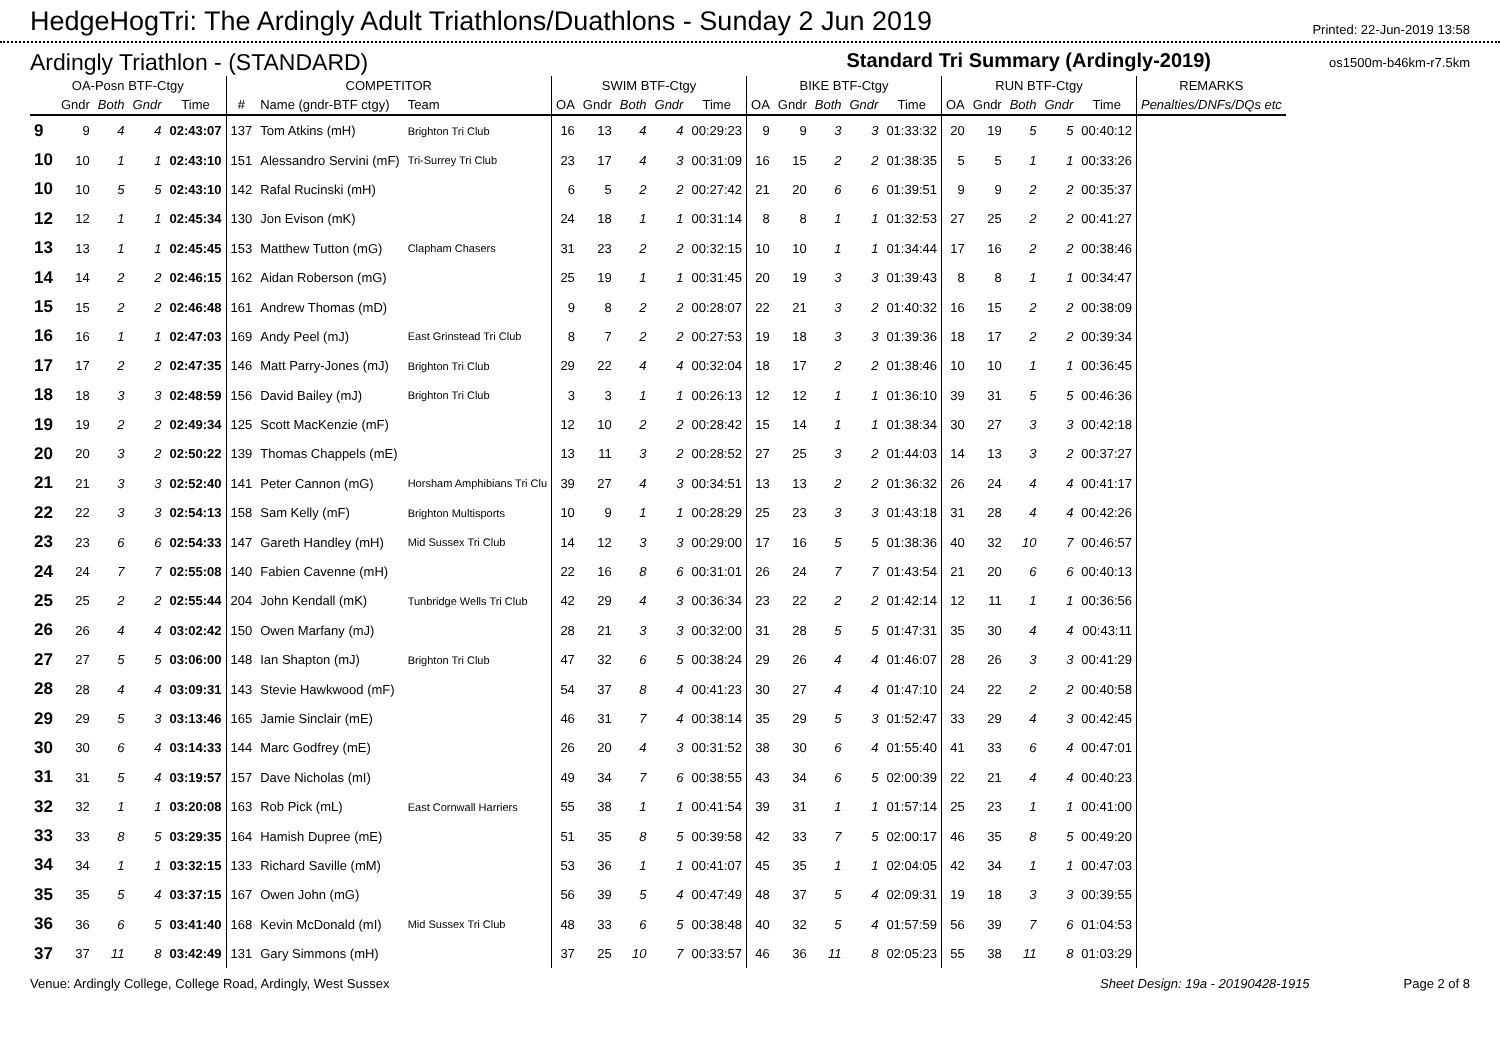HedgeHogTri: The Ardingly Adult Triathlons/Duathlons - Sunday 2 Jun 2019
Printed: 22-Jun-2019 13:58
Ardingly Triathlon - (STANDARD) Standard Tri Summary (Ardingly-2019) os1500m-b46km-r7.5km
| OA-Posn BTF-Ctgy | | | | | COMPETITOR | | | SWIM BTF-Ctgy | | | | | BIKE BTF-Ctgy | | | | | RUN BTF-Ctgy | | | | | REMARKS |
| --- | --- | --- | --- | --- | --- | --- | --- | --- | --- | --- | --- | --- | --- | --- | --- | --- | --- | --- | --- | --- | --- | --- | --- |
| | Gndr | Both | Gndr | Time | # | Name (gndr-BTF ctgy) | Team | OA | Gndr | Both | Gndr | Time | OA | Gndr | Both | Gndr | Time | OA | Gndr | Both | Gndr | Time | Penalties/DNFs/DQs etc |
| 9 | 9 | 4 | 4 | 02:43:07 | 137 | Tom Atkins (mH) | Brighton Tri Club | 16 | 13 | 4 | 4 | 00:29:23 | 9 | 9 | 3 | 3 | 01:33:32 | 20 | 19 | 5 | 5 | 00:40:12 | |
| 10 | 10 | 1 | 1 | 02:43:10 | 151 | Alessandro Servini (mF) | Tri-Surrey Tri Club | 23 | 17 | 4 | 3 | 00:31:09 | 16 | 15 | 2 | 2 | 01:38:35 | 5 | 5 | 1 | 1 | 00:33:26 | |
| 10 | 10 | 5 | 5 | 02:43:10 | 142 | Rafal Rucinski (mH) | | 6 | 5 | 2 | 2 | 00:27:42 | 21 | 20 | 6 | 6 | 01:39:51 | 9 | 9 | 2 | 2 | 00:35:37 | |
| 12 | 12 | 1 | 1 | 02:45:34 | 130 | Jon Evison (mK) | | 24 | 18 | 1 | 1 | 00:31:14 | 8 | 8 | 1 | 1 | 01:32:53 | 27 | 25 | 2 | 2 | 00:41:27 | |
| 13 | 13 | 1 | 1 | 02:45:45 | 153 | Matthew Tutton (mG) | Clapham Chasers | 31 | 23 | 2 | 2 | 00:32:15 | 10 | 10 | 1 | 1 | 01:34:44 | 17 | 16 | 2 | 2 | 00:38:46 | |
| 14 | 14 | 2 | 2 | 02:46:15 | 162 | Aidan Roberson (mG) | | 25 | 19 | 1 | 1 | 00:31:45 | 20 | 19 | 3 | 3 | 01:39:43 | 8 | 8 | 1 | 1 | 00:34:47 | |
| 15 | 15 | 2 | 2 | 02:46:48 | 161 | Andrew Thomas (mD) | | 9 | 8 | 2 | 2 | 00:28:07 | 22 | 21 | 3 | 2 | 01:40:32 | 16 | 15 | 2 | 2 | 00:38:09 | |
| 16 | 16 | 1 | 1 | 02:47:03 | 169 | Andy Peel (mJ) | East Grinstead Tri Club | 8 | 7 | 2 | 2 | 00:27:53 | 19 | 18 | 3 | 3 | 01:39:36 | 18 | 17 | 2 | 2 | 00:39:34 | |
| 17 | 17 | 2 | 2 | 02:47:35 | 146 | Matt Parry-Jones (mJ) | Brighton Tri Club | 29 | 22 | 4 | 4 | 00:32:04 | 18 | 17 | 2 | 2 | 01:38:46 | 10 | 10 | 1 | 1 | 00:36:45 | |
| 18 | 18 | 3 | 3 | 02:48:59 | 156 | David Bailey (mJ) | Brighton Tri Club | 3 | 3 | 1 | 1 | 00:26:13 | 12 | 12 | 1 | 1 | 01:36:10 | 39 | 31 | 5 | 5 | 00:46:36 | |
| 19 | 19 | 2 | 2 | 02:49:34 | 125 | Scott MacKenzie (mF) | | 12 | 10 | 2 | 2 | 00:28:42 | 15 | 14 | 1 | 1 | 01:38:34 | 30 | 27 | 3 | 3 | 00:42:18 | |
| 20 | 20 | 3 | 2 | 02:50:22 | 139 | Thomas Chappels (mE) | | 13 | 11 | 3 | 2 | 00:28:52 | 27 | 25 | 3 | 2 | 01:44:03 | 14 | 13 | 3 | 2 | 00:37:27 | |
| 21 | 21 | 3 | 3 | 02:52:40 | 141 | Peter Cannon (mG) | Horsham Amphibians Tri Clu | 39 | 27 | 4 | 3 | 00:34:51 | 13 | 13 | 2 | 2 | 01:36:32 | 26 | 24 | 4 | 4 | 00:41:17 | |
| 22 | 22 | 3 | 3 | 02:54:13 | 158 | Sam Kelly (mF) | Brighton Multisports | 10 | 9 | 1 | 1 | 00:28:29 | 25 | 23 | 3 | 3 | 01:43:18 | 31 | 28 | 4 | 4 | 00:42:26 | |
| 23 | 23 | 6 | 6 | 02:54:33 | 147 | Gareth Handley (mH) | Mid Sussex Tri Club | 14 | 12 | 3 | 3 | 00:29:00 | 17 | 16 | 5 | 5 | 01:38:36 | 40 | 32 | 10 | 7 | 00:46:57 | |
| 24 | 24 | 7 | 7 | 02:55:08 | 140 | Fabien Cavenne (mH) | | 22 | 16 | 8 | 6 | 00:31:01 | 26 | 24 | 7 | 7 | 01:43:54 | 21 | 20 | 6 | 6 | 00:40:13 | |
| 25 | 25 | 2 | 2 | 02:55:44 | 204 | John Kendall (mK) | Tunbridge Wells Tri Club | 42 | 29 | 4 | 3 | 00:36:34 | 23 | 22 | 2 | 2 | 01:42:14 | 12 | 11 | 1 | 1 | 00:36:56 | |
| 26 | 26 | 4 | 4 | 03:02:42 | 150 | Owen Marfany (mJ) | | 28 | 21 | 3 | 3 | 00:32:00 | 31 | 28 | 5 | 5 | 01:47:31 | 35 | 30 | 4 | 4 | 00:43:11 | |
| 27 | 27 | 5 | 5 | 03:06:00 | 148 | Ian Shapton (mJ) | Brighton Tri Club | 47 | 32 | 6 | 5 | 00:38:24 | 29 | 26 | 4 | 4 | 01:46:07 | 28 | 26 | 3 | 3 | 00:41:29 | |
| 28 | 28 | 4 | 4 | 03:09:31 | 143 | Stevie Hawkwood (mF) | | 54 | 37 | 8 | 4 | 00:41:23 | 30 | 27 | 4 | 4 | 01:47:10 | 24 | 22 | 2 | 2 | 00:40:58 | |
| 29 | 29 | 5 | 3 | 03:13:46 | 165 | Jamie Sinclair (mE) | | 46 | 31 | 7 | 4 | 00:38:14 | 35 | 29 | 5 | 3 | 01:52:47 | 33 | 29 | 4 | 3 | 00:42:45 | |
| 30 | 30 | 6 | 4 | 03:14:33 | 144 | Marc Godfrey (mE) | | 26 | 20 | 4 | 3 | 00:31:52 | 38 | 30 | 6 | 4 | 01:55:40 | 41 | 33 | 6 | 4 | 00:47:01 | |
| 31 | 31 | 5 | 4 | 03:19:57 | 157 | Dave Nicholas (mI) | | 49 | 34 | 7 | 6 | 00:38:55 | 43 | 34 | 6 | 5 | 02:00:39 | 22 | 21 | 4 | 4 | 00:40:23 | |
| 32 | 32 | 1 | 1 | 03:20:08 | 163 | Rob Pick (mL) | East Cornwall Harriers | 55 | 38 | 1 | 1 | 00:41:54 | 39 | 31 | 1 | 1 | 01:57:14 | 25 | 23 | 1 | 1 | 00:41:00 | |
| 33 | 33 | 8 | 5 | 03:29:35 | 164 | Hamish Dupree (mE) | | 51 | 35 | 8 | 5 | 00:39:58 | 42 | 33 | 7 | 5 | 02:00:17 | 46 | 35 | 8 | 5 | 00:49:20 | |
| 34 | 34 | 1 | 1 | 03:32:15 | 133 | Richard Saville (mM) | | 53 | 36 | 1 | 1 | 00:41:07 | 45 | 35 | 1 | 1 | 02:04:05 | 42 | 34 | 1 | 1 | 00:47:03 | |
| 35 | 35 | 5 | 4 | 03:37:15 | 167 | Owen John (mG) | | 56 | 39 | 5 | 4 | 00:47:49 | 48 | 37 | 5 | 4 | 02:09:31 | 19 | 18 | 3 | 3 | 00:39:55 | |
| 36 | 36 | 6 | 5 | 03:41:40 | 168 | Kevin McDonald (mI) | Mid Sussex Tri Club | 48 | 33 | 6 | 5 | 00:38:48 | 40 | 32 | 5 | 4 | 01:57:59 | 56 | 39 | 7 | 6 | 01:04:53 | |
| 37 | 37 | 11 | 8 | 03:42:49 | 131 | Gary Simmons (mH) | | 37 | 25 | 10 | 7 | 00:33:57 | 46 | 36 | 11 | 8 | 02:05:23 | 55 | 38 | 11 | 8 | 01:03:29 | |
Venue: Ardingly College, College Road, Ardingly, West Sussex Sheet Design: 19a - 20190428-1915 Page 2 of 8